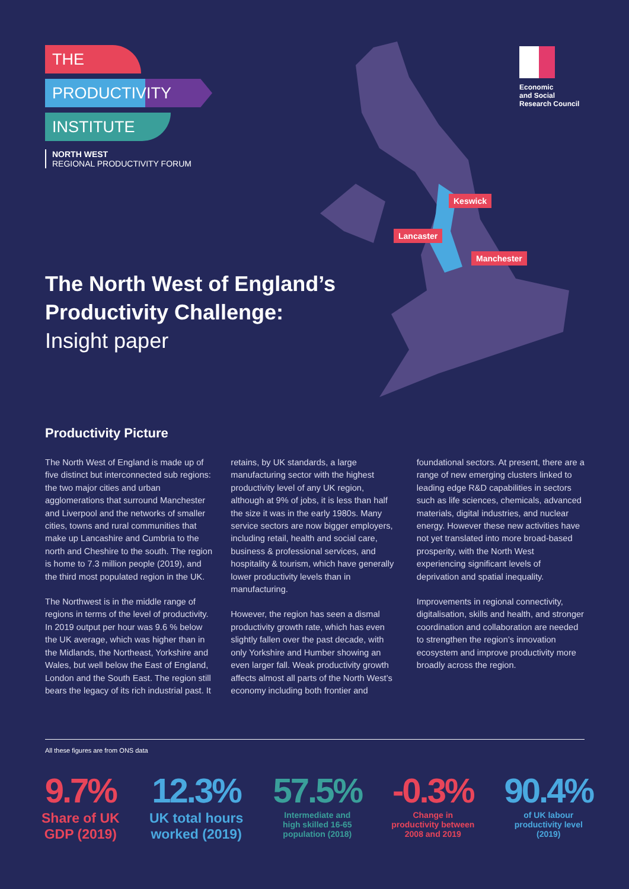THE
PRODUCTIVITY
INSTITUTE
NORTH WEST
REGIONAL PRODUCTIVITY FORUM
Economic
and Social
Research Council
Keswick
Lancaster
Manchester
The North West of England’s
Productivity Challenge:
Insight paper
Productivity Picture
The North West of England is made up of five distinct but interconnected sub regions: the two major cities and urban agglomerations that surround Manchester and Liverpool and the networks of smaller cities, towns and rural communities that make up Lancashire and Cumbria to the north and Cheshire to the south. The region is home to 7.3 million people (2019), and the third most populated region in the UK.
The Northwest is in the middle range of regions in terms of the level of productivity. In 2019 output per hour was 9.6 % below the UK average, which was higher than in the Midlands, the Northeast, Yorkshire and Wales, but well below the East of England, London and the South East. The region still bears the legacy of its rich industrial past. It retains, by UK standards, a large manufacturing sector with the highest productivity level of any UK region, although at 9% of jobs, it is less than half the size it was in the early 1980s. Many service sectors are now bigger employers, including retail, health and social care, business & professional services, and hospitality & tourism, which have generally lower productivity levels than in manufacturing.
However, the region has seen a dismal productivity growth rate, which has even slightly fallen over the past decade, with only Yorkshire and Humber showing an even larger fall. Weak productivity growth affects almost all parts of the North West’s economy including both frontier and foundational sectors. At present, there are a range of new emerging clusters linked to leading edge R&D capabilities in sectors such as life sciences, chemicals, advanced materials, digital industries, and nuclear energy. However these new activities have not yet translated into more broad-based prosperity, with the North West experiencing significant levels of deprivation and spatial inequality.
Improvements in regional connectivity, digitalisation, skills and health, and stronger coordination and collaboration are needed to strengthen the region’s innovation ecosystem and improve productivity more broadly across the region.
All these figures are from ONS data
9.7%
Share of UK
GDP (2019)
12.3%
UK total hours
worked (2019)
57.5%
Intermediate and
high skilled 16-65
population (2018)
-0.3%
Change in
productivity between
2008 and 2019
90.4%
of UK labour
productivity level
(2019)